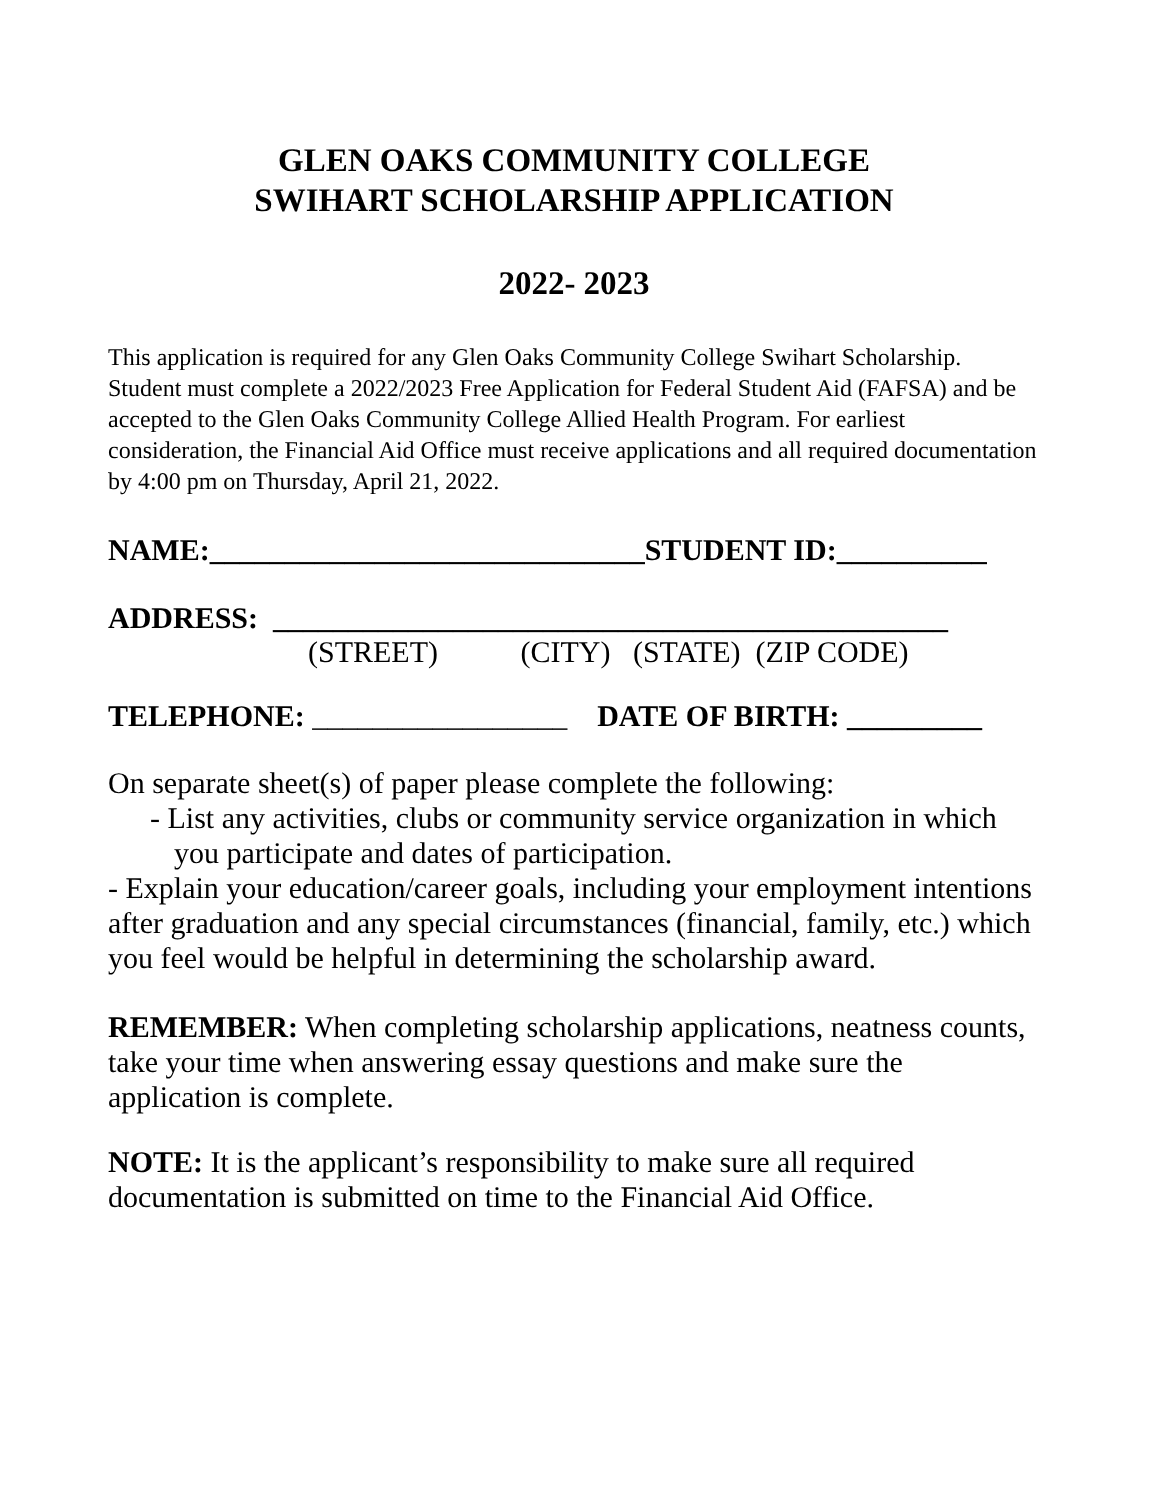GLEN OAKS COMMUNITY COLLEGE
SWIHART SCHOLARSHIP APPLICATION
2022- 2023
This application is required for any Glen Oaks Community College Swihart Scholarship. Student must complete a 2022/2023 Free Application for Federal Student Aid (FAFSA) and be accepted to the Glen Oaks Community College Allied Health Program. For earliest consideration, the Financial Aid Office must receive applications and all required documentation by 4:00 pm on Thursday, April 21, 2022.
NAME:_____________________________STUDENT ID:__________
ADDRESS: _____________________________________________
(STREET) (CITY) (STATE) (ZIP CODE)
TELEPHONE: _________________ DATE OF BIRTH: _________
On separate sheet(s) of paper please complete the following:
- List any activities, clubs or community service organization in which you participate and dates of participation.
- Explain your education/career goals, including your employment intentions after graduation and any special circumstances (financial, family, etc.) which you feel would be helpful in determining the scholarship award.
REMEMBER: When completing scholarship applications, neatness counts, take your time when answering essay questions and make sure the application is complete.
NOTE: It is the applicant’s responsibility to make sure all required documentation is submitted on time to the Financial Aid Office.